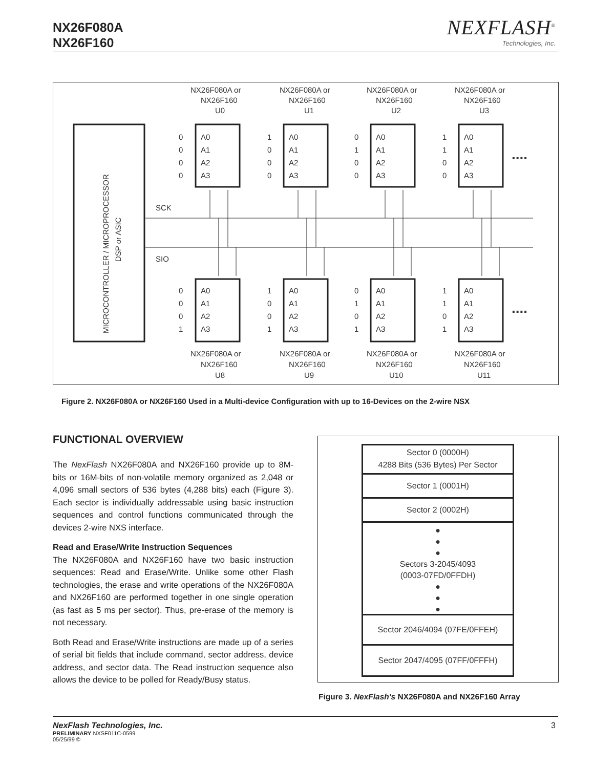NX26F080A
NX26F160
NEXFLASH<sup>®</sup>
Technologies, Inc.
MICROCONTROLLER / MICROPROCESSOR
DSP or ASIC
SCK
SIO
NX26F080A or
NX26F160
U0
NX26F080A or
NX26F160
U1
NX26F080A or
NX26F160
U2
NX26F080A or
NX26F160
U3
A0
A1
A2
A3
0
0
0
0
A0
A1
A2
A3
1
0
0
0
A0
A1
A2
A3
0
1
0
0
A0
A1
A2
A3
1
1
0
0
....
A0
A1
A2
A3
0
0
0
1
A0
A1
A2
A3
1
0
0
1
A0
A1
A2
A3
0
1
0
1
A0
A1
A2
A3
1
1
0
1
....
NX26F080A or
NX26F160
U8
NX26F080A or
NX26F160
U9
NX26F080A or
NX26F160
U10
NX26F080A or
NX26F160
U11
Figure 2. NX26F080A or NX26F160 Used in a Multi-device Configuration with up to 16-Devices on the 2-wire NSX
FUNCTIONAL OVERVIEW
The NexFlash NX26F080A and NX26F160 provide up to 8M-bits or 16M-bits of non-volatile memory organized as 2,048 or 4,096 small sectors of 536 bytes (4,288 bits) each (Figure 3). Each sector is individually addressable using basic instruction sequences and control functions communicated through the devices 2-wire NXS interface.
Read and Erase/Write Instruction Sequences
The NX26F080A and NX26F160 have two basic instruction sequences: Read and Erase/Write. Unlike some other Flash technologies, the erase and write operations of the NX26F080A and NX26F160 are performed together in one single operation (as fast as 5 ms per sector). Thus, pre-erase of the memory is not necessary.
Both Read and Erase/Write instructions are made up of a series of serial bit fields that include command, sector address, device address, and sector data. The Read instruction sequence also allows the device to be polled for Ready/Busy status.
Sector 0 (0000H)
4288 Bits (536 Bytes) Per Sector
Sector 1 (0001H)
Sector 2 (0002H)
●
●
●
Sectors 3-2045/4093
(0003-07FD/0FFDH)
●
●
●
Sector 2046/4094 (07FE/0FFEH)
Sector 2047/4095 (07FF/0FFFH)
Figure 3. NexFlash's NX26F080A and NX26F160 Array
NexFlash Technologies, Inc.
PRELIMINARY NXSF011C-0599
05/25/99 ©
3